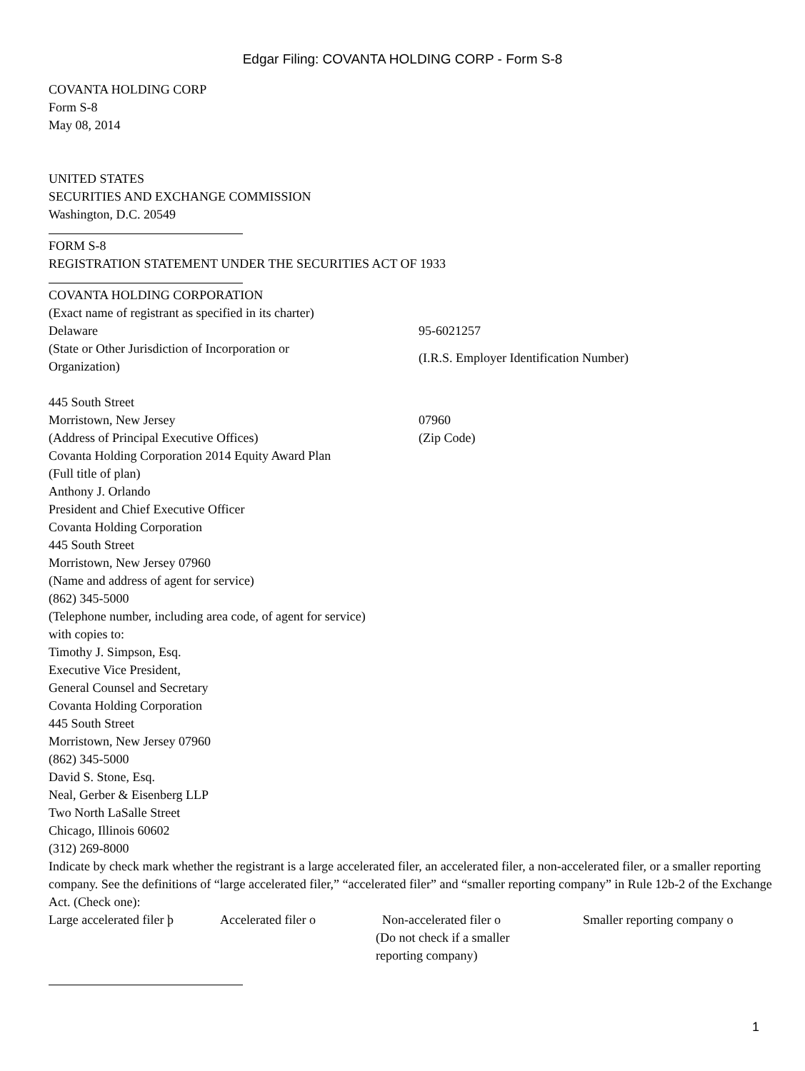Edgar Filing: COVANTA HOLDING CORP - Form S-8
COVANTA HOLDING CORP
Form S-8
May 08, 2014
UNITED STATES
SECURITIES AND EXCHANGE COMMISSION
Washington, D.C. 20549
FORM S-8
REGISTRATION STATEMENT UNDER THE SECURITIES ACT OF 1933
COVANTA HOLDING CORPORATION
(Exact name of registrant as specified in its charter)
| Delaware | 95-6021257 |
| (State or Other Jurisdiction of Incorporation or Organization) | (I.R.S. Employer Identification Number) |
| 445 South Street | |
| Morristown, New Jersey | 07960 |
| (Address of Principal Executive Offices) | (Zip Code) |
Covanta Holding Corporation 2014 Equity Award Plan
(Full title of plan)
Anthony J. Orlando
President and Chief Executive Officer
Covanta Holding Corporation
445 South Street
Morristown, New Jersey 07960
(Name and address of agent for service)
(862) 345-5000
(Telephone number, including area code, of agent for service)
with copies to:
Timothy J. Simpson, Esq.
Executive Vice President,
General Counsel and Secretary
Covanta Holding Corporation
445 South Street
Morristown, New Jersey 07960
(862) 345-5000
David S. Stone, Esq.
Neal, Gerber & Eisenberg LLP
Two North LaSalle Street
Chicago, Illinois 60602
(312) 269-8000
Indicate by check mark whether the registrant is a large accelerated filer, an accelerated filer, a non-accelerated filer, or a smaller reporting company. See the definitions of “large accelerated filer,” “accelerated filer” and “smaller reporting company” in Rule 12b-2 of the Exchange Act. (Check one):
| Large accelerated filer þ | Accelerated filer o | Non-accelerated filer o (Do not check if a smaller reporting company) | Smaller reporting company o |
1